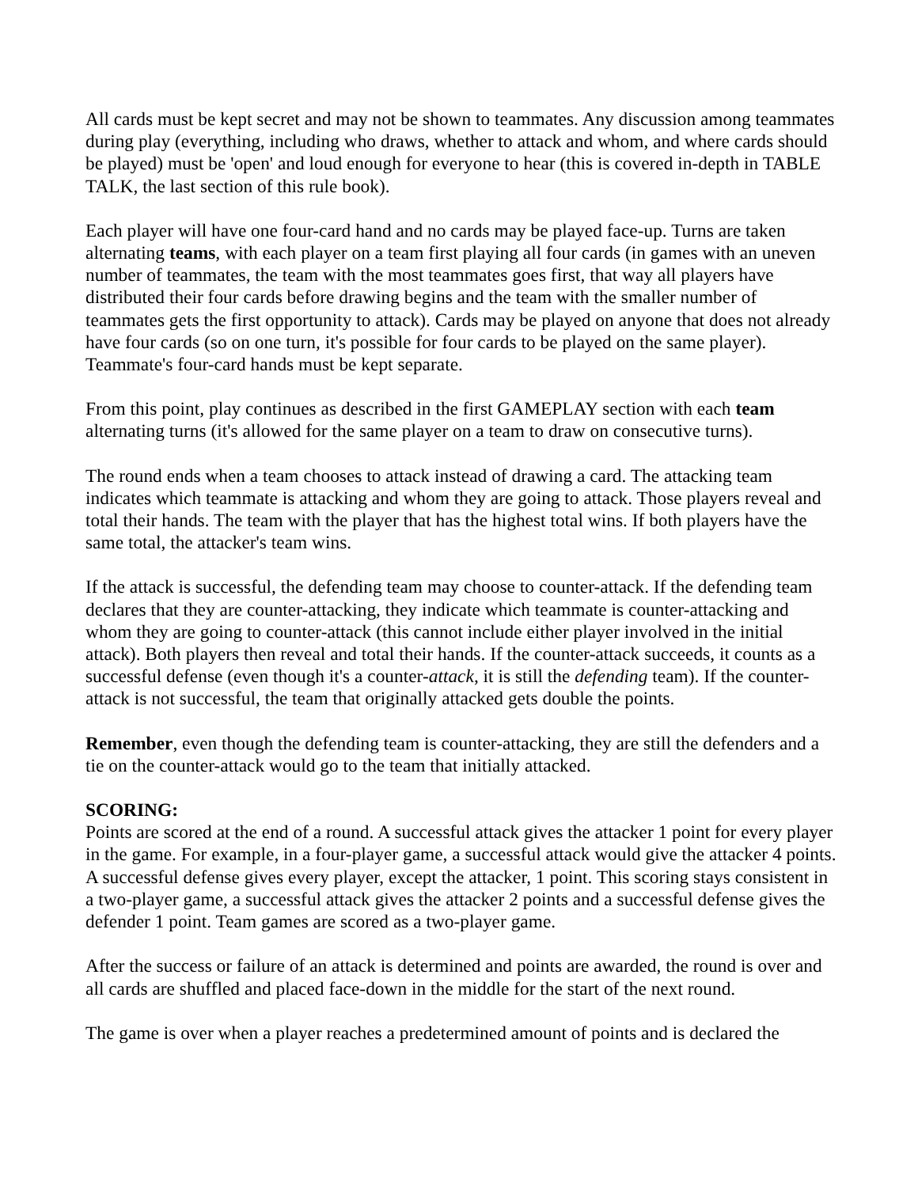All cards must be kept secret and may not be shown to teammates. Any discussion among teammates during play (everything, including who draws, whether to attack and whom, and where cards should be played) must be 'open' and loud enough for everyone to hear (this is covered in-depth in TABLE TALK, the last section of this rule book).
Each player will have one four-card hand and no cards may be played face-up. Turns are taken alternating teams, with each player on a team first playing all four cards (in games with an uneven number of teammates, the team with the most teammates goes first, that way all players have distributed their four cards before drawing begins and the team with the smaller number of teammates gets the first opportunity to attack). Cards may be played on anyone that does not already have four cards (so on one turn, it's possible for four cards to be played on the same player). Teammate's four-card hands must be kept separate.
From this point, play continues as described in the first GAMEPLAY section with each team alternating turns (it's allowed for the same player on a team to draw on consecutive turns).
The round ends when a team chooses to attack instead of drawing a card. The attacking team indicates which teammate is attacking and whom they are going to attack. Those players reveal and total their hands. The team with the player that has the highest total wins. If both players have the same total, the attacker's team wins.
If the attack is successful, the defending team may choose to counter-attack. If the defending team declares that they are counter-attacking, they indicate which teammate is counter-attacking and whom they are going to counter-attack (this cannot include either player involved in the initial attack). Both players then reveal and total their hands. If the counter-attack succeeds, it counts as a successful defense (even though it's a counter-attack, it is still the defending team). If the counter-attack is not successful, the team that originally attacked gets double the points.
Remember, even though the defending team is counter-attacking, they are still the defenders and a tie on the counter-attack would go to the team that initially attacked.
SCORING:
Points are scored at the end of a round. A successful attack gives the attacker 1 point for every player in the game. For example, in a four-player game, a successful attack would give the attacker 4 points. A successful defense gives every player, except the attacker, 1 point. This scoring stays consistent in a two-player game, a successful attack gives the attacker 2 points and a successful defense gives the defender 1 point. Team games are scored as a two-player game.
After the success or failure of an attack is determined and points are awarded, the round is over and all cards are shuffled and placed face-down in the middle for the start of the next round.
The game is over when a player reaches a predetermined amount of points and is declared the